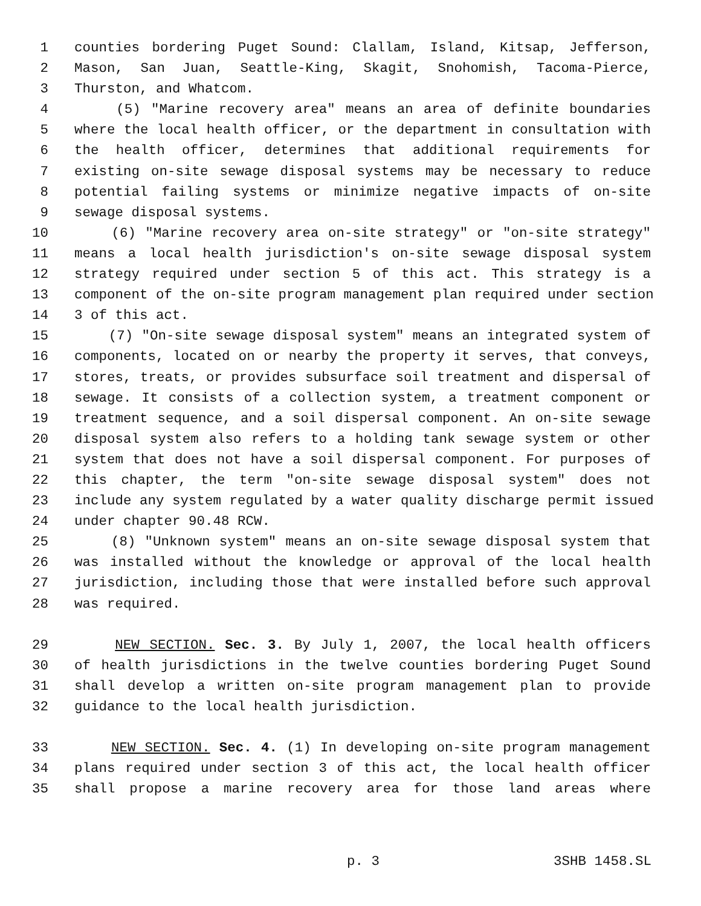1 counties bordering Puget Sound: Clallam, Island, Kitsap, Jefferson,
2 Mason, San Juan, Seattle-King, Skagit, Snohomish, Tacoma-Pierce,
3 Thurston, and Whatcom.
4 (5) "Marine recovery area" means an area of definite boundaries
5 where the local health officer, or the department in consultation with
6 the health officer, determines that additional requirements for
7 existing on-site sewage disposal systems may be necessary to reduce
8 potential failing systems or minimize negative impacts of on-site
9 sewage disposal systems.
10 (6) "Marine recovery area on-site strategy" or "on-site strategy"
11 means a local health jurisdiction's on-site sewage disposal system
12 strategy required under section 5 of this act. This strategy is a
13 component of the on-site program management plan required under section
14 3 of this act.
15 (7) "On-site sewage disposal system" means an integrated system of
16 components, located on or nearby the property it serves, that conveys,
17 stores, treats, or provides subsurface soil treatment and dispersal of
18 sewage. It consists of a collection system, a treatment component or
19 treatment sequence, and a soil dispersal component. An on-site sewage
20 disposal system also refers to a holding tank sewage system or other
21 system that does not have a soil dispersal component. For purposes of
22 this chapter, the term "on-site sewage disposal system" does not
23 include any system regulated by a water quality discharge permit issued
24 under chapter 90.48 RCW.
25 (8) "Unknown system" means an on-site sewage disposal system that
26 was installed without the knowledge or approval of the local health
27 jurisdiction, including those that were installed before such approval
28 was required.
29 NEW SECTION. Sec. 3. By July 1, 2007, the local health officers
30 of health jurisdictions in the twelve counties bordering Puget Sound
31 shall develop a written on-site program management plan to provide
32 guidance to the local health jurisdiction.
33 NEW SECTION. Sec. 4. (1) In developing on-site program management
34 plans required under section 3 of this act, the local health officer
35 shall propose a marine recovery area for those land areas where
p. 3 3SHB 1458.SL